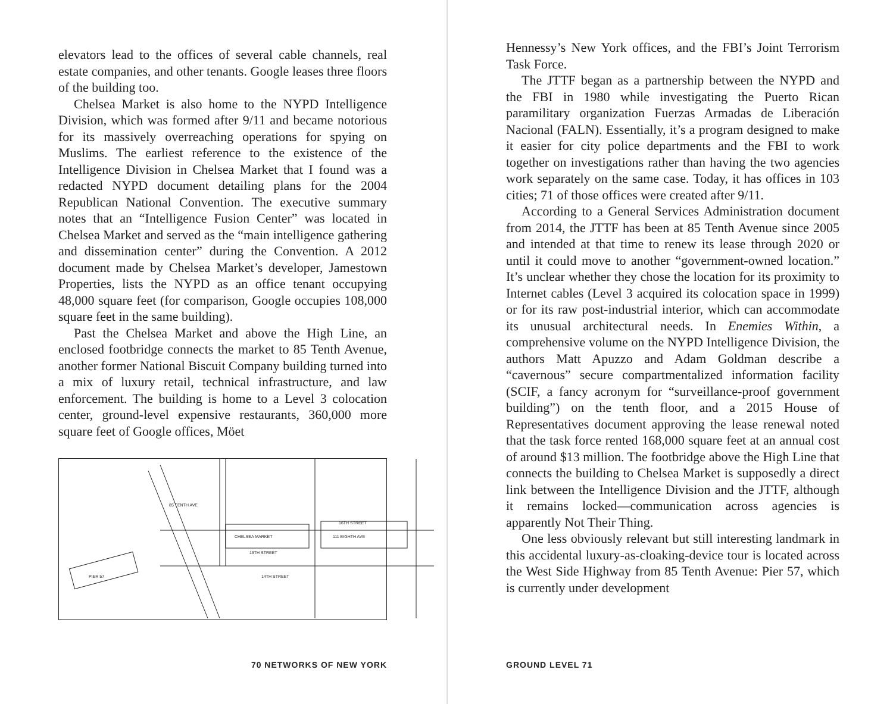elevators lead to the offices of several cable channels, real estate companies, and other tenants. Google leases three floors of the building too.
Chelsea Market is also home to the NYPD Intelligence Division, which was formed after 9/11 and became notorious for its massively overreaching operations for spying on Muslims. The earliest reference to the existence of the Intelligence Division in Chelsea Market that I found was a redacted NYPD document detailing plans for the 2004 Republican National Convention. The executive summary notes that an “Intelligence Fusion Center” was located in Chelsea Market and served as the “main intelligence gathering and dissemination center” during the Convention. A 2012 document made by Chelsea Market’s developer, Jamestown Properties, lists the NYPD as an office tenant occupying 48,000 square feet (for comparison, Google occupies 108,000 square feet in the same building).
Past the Chelsea Market and above the High Line, an enclosed footbridge connects the market to 85 Tenth Avenue, another former National Biscuit Company building turned into a mix of luxury retail, technical infrastructure, and law enforcement. The building is home to a Level 3 colocation center, ground-level expensive restaurants, 360,000 more square feet of Google offices, Möet
85 TENTH AVE
CHELSEA MARKET
111 EIGHTH AVE
16TH STREET
15TH STREET
14TH STREET
PIER 57
70 NETWORKS OF NEW YORK
Hennessy’s New York offices, and the FBI’s Joint Terrorism Task Force.
The JTTF began as a partnership between the NYPD and the FBI in 1980 while investigating the Puerto Rican paramilitary organization Fuerzas Armadas de Liberación Nacional (FALN). Essentially, it’s a program designed to make it easier for city police departments and the FBI to work together on investigations rather than having the two agencies work separately on the same case. Today, it has offices in 103 cities; 71 of those offices were created after 9/11.
According to a General Services Administration document from 2014, the JTTF has been at 85 Tenth Avenue since 2005 and intended at that time to renew its lease through 2020 or until it could move to another “government-owned location.” It’s unclear whether they chose the location for its proximity to Internet cables (Level 3 acquired its colocation space in 1999) or for its raw post-industrial interior, which can accommodate its unusual architectural needs. In Enemies Within, a comprehensive volume on the NYPD Intelligence Division, the authors Matt Apuzzo and Adam Goldman describe a “cavernous” secure compartmentalized information facility (SCIF, a fancy acronym for “surveillance-proof government building”) on the tenth floor, and a 2015 House of Representatives document approving the lease renewal noted that the task force rented 168,000 square feet at an annual cost of around $13 million. The footbridge above the High Line that connects the building to Chelsea Market is supposedly a direct link between the Intelligence Division and the JTTF, although it remains locked—communication across agencies is apparently Not Their Thing.
One less obviously relevant but still interesting landmark in this accidental luxury-as-cloaking-device tour is located across the West Side Highway from 85 Tenth Avenue: Pier 57, which is currently under development
GROUND LEVEL 71